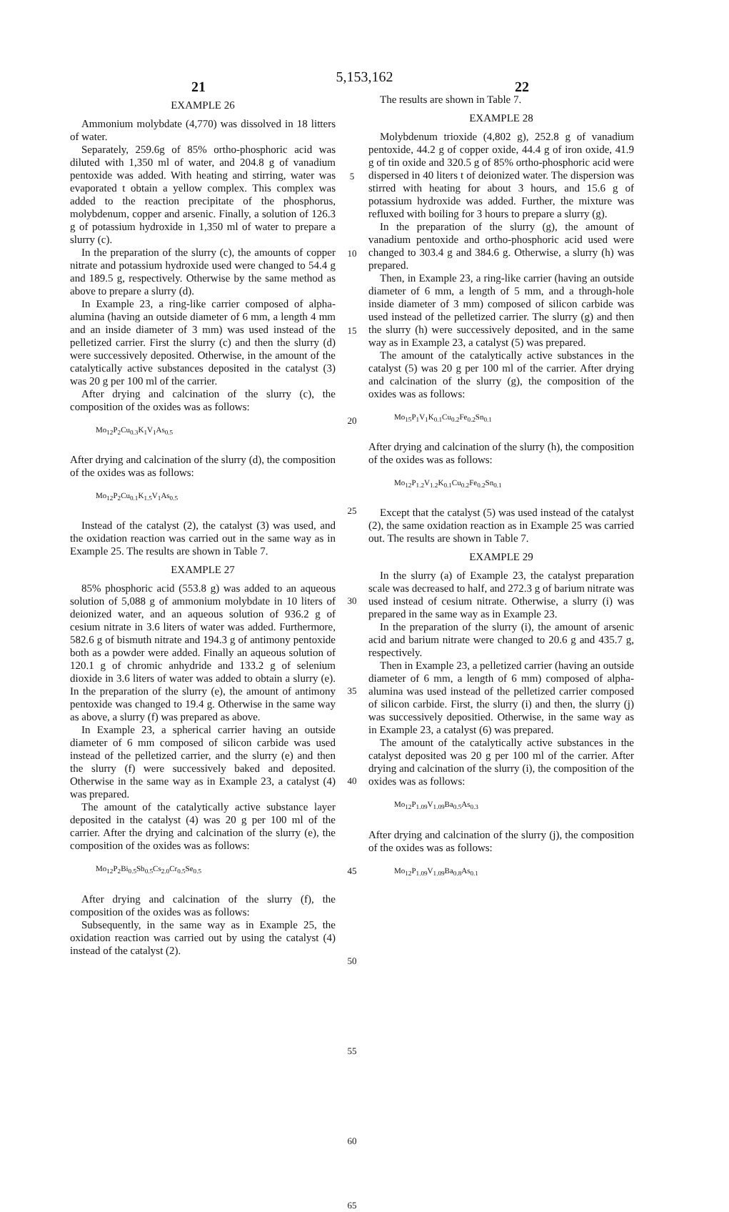5,153,162
21 22
EXAMPLE 26
Ammonium molybdate (4,770) was dissolved in 18 litters of water.
Separately, 259.6g of 85% ortho-phosphoric acid was diluted with 1,350 ml of water, and 204.8 g of vanadium pentoxide was added. With heating and stirring, water was evaporated t obtain a yellow complex. This complex was added to the reaction precipitate of the phosphorus, molybdenum, copper and arsenic. Finally, a solution of 126.3 g of potassium hydroxide in 1,350 ml of water to prepare a slurry (c).
In the preparation of the slurry (c), the amounts of copper nitrate and potassium hydroxide used were changed to 54.4 g and 189.5 g, respectively. Otherwise by the same method as above to prepare a slurry (d).
In Example 23, a ring-like carrier composed of alpha-alumina (having an outside diameter of 6 mm, a length 4 mm and an inside diameter of 3 mm) was used instead of the pelletized carrier. First the slurry (c) and then the slurry (d) were successively deposited. Otherwise, in the amount of the catalytically active substances deposited in the catalyst (3) was 20 g per 100 ml of the carrier.
After drying and calcination of the slurry (c), the composition of the oxides was as follows:
Mo<sub>12</sub>P<sub>2</sub>Cu<sub>0.3</sub>K<sub>1</sub>V<sub>1</sub>As<sub>0.5</sub>
After drying and calcination of the slurry (d), the composition of the oxides was as follows:
Mo<sub>12</sub>P<sub>2</sub>Cu<sub>0.1</sub>K<sub>1.5</sub>V<sub>1</sub>As<sub>0.5</sub>
Instead of the catalyst (2), the catalyst (3) was used, and the oxidation reaction was carried out in the same way as in Example 25. The results are shown in Table 7.
EXAMPLE 27
85% phosphoric acid (553.8 g) was added to an aqueous solution of 5,088 g of ammonium molybdate in 10 liters of deionized water, and an aqueous solution of 936.2 g of cesium nitrate in 3.6 liters of water was added. Furthermore, 582.6 g of bismuth nitrate and 194.3 g of antimony pentoxide both as a powder were added. Finally an aqueous solution of 120.1 g of chromic anhydride and 133.2 g of selenium dioxide in 3.6 liters of water was added to obtain a slurry (e). In the preparation of the slurry (e), the amount of antimony pentoxide was changed to 19.4 g. Otherwise in the same way as above, a slurry (f) was prepared as above.
In Example 23, a spherical carrier having an outside diameter of 6 mm composed of silicon carbide was used instead of the pelletized carrier, and the slurry (e) and then the slurry (f) were successively baked and deposited. Otherwise in the same way as in Example 23, a catalyst (4) was prepared.
The amount of the catalytically active substance layer deposited in the catalyst (4) was 20 g per 100 ml of the carrier. After the drying and calcination of the slurry (e), the composition of the oxides was as follows:
Mo<sub>12</sub>P<sub>2</sub>Bi<sub>0.5</sub>Sb<sub>0.5</sub>Cs<sub>2.0</sub>Cr<sub>0.5</sub>Se<sub>0.5</sub>
After drying and calcination of the slurry (f), the composition of the oxides was as follows:
Subsequently, in the same way as in Example 25, the oxidation reaction was carried out by using the catalyst (4) instead of the catalyst (2).
5
10
15
20
25
30
35
40
45
50
55
60
65
The results are shown in Table 7.
EXAMPLE 28
Molybdenum trioxide (4,802 g), 252.8 g of vanadium pentoxide, 44.2 g of copper oxide, 44.4 g of iron oxide, 41.9 g of tin oxide and 320.5 g of 85% ortho-phosphoric acid were dispersed in 40 liters t of deionized water. The dispersion was stirred with heating for about 3 hours, and 15.6 g of potassium hydroxide was added. Further, the mixture was refluxed with boiling for 3 hours to prepare a slurry (g).
In the preparation of the slurry (g), the amount of vanadium pentoxide and ortho-phosphoric acid used were changed to 303.4 g and 384.6 g. Otherwise, a slurry (h) was prepared.
Then, in Example 23, a ring-like carrier (having an outside diameter of 6 mm, a length of 5 mm, and a through-hole inside diameter of 3 mm) composed of silicon carbide was used instead of the pelletized carrier. The slurry (g) and then the slurry (h) were successively deposited, and in the same way as in Example 23, a catalyst (5) was prepared.
The amount of the catalytically active substances in the catalyst (5) was 20 g per 100 ml of the carrier. After drying and calcination of the slurry (g), the composition of the oxides was as follows:
Mo<sub>15</sub>P<sub>1</sub>V<sub>1</sub>K<sub>0.1</sub>Cu<sub>0.2</sub>Fe<sub>0.2</sub>Sn<sub>0.1</sub>
After drying and calcination of the slurry (h), the composition of the oxides was as follows:
Mo<sub>12</sub>P<sub>1.2</sub>V<sub>1.2</sub>K<sub>0.1</sub>Cu<sub>0.2</sub>Fe<sub>0.2</sub>Sn<sub>0.1</sub>
Except that the catalyst (5) was used instead of the catalyst (2), the same oxidation reaction as in Example 25 was carried out. The results are shown in Table 7.
EXAMPLE 29
In the slurry (a) of Example 23, the catalyst preparation scale was decreased to half, and 272.3 g of barium nitrate was used instead of cesium nitrate. Otherwise, a slurry (i) was prepared in the same way as in Example 23.
In the preparation of the slurry (i), the amount of arsenic acid and barium nitrate were changed to 20.6 g and 435.7 g, respectively.
Then in Example 23, a pelletized carrier (having an outside diameter of 6 mm, a length of 6 mm) composed of alpha-alumina was used instead of the pelletized carrier composed of silicon carbide. First, the slurry (i) and then, the slurry (j) was successively depositied. Otherwise, in the same way as in Example 23, a catalyst (6) was prepared.
The amount of the catalytically active substances in the catalyst deposited was 20 g per 100 ml of the carrier. After drying and calcination of the slurry (i), the composition of the oxides was as follows:
Mo<sub>12</sub>P<sub>1.09</sub>V<sub>1.09</sub>Ba<sub>0.5</sub>As<sub>0.3</sub>
After drying and calcination of the slurry (j), the composition of the oxides was as follows:
Mo<sub>12</sub>P<sub>1.09</sub>V<sub>1.09</sub>Ba<sub>0.8</sub>As<sub>0.1</sub>